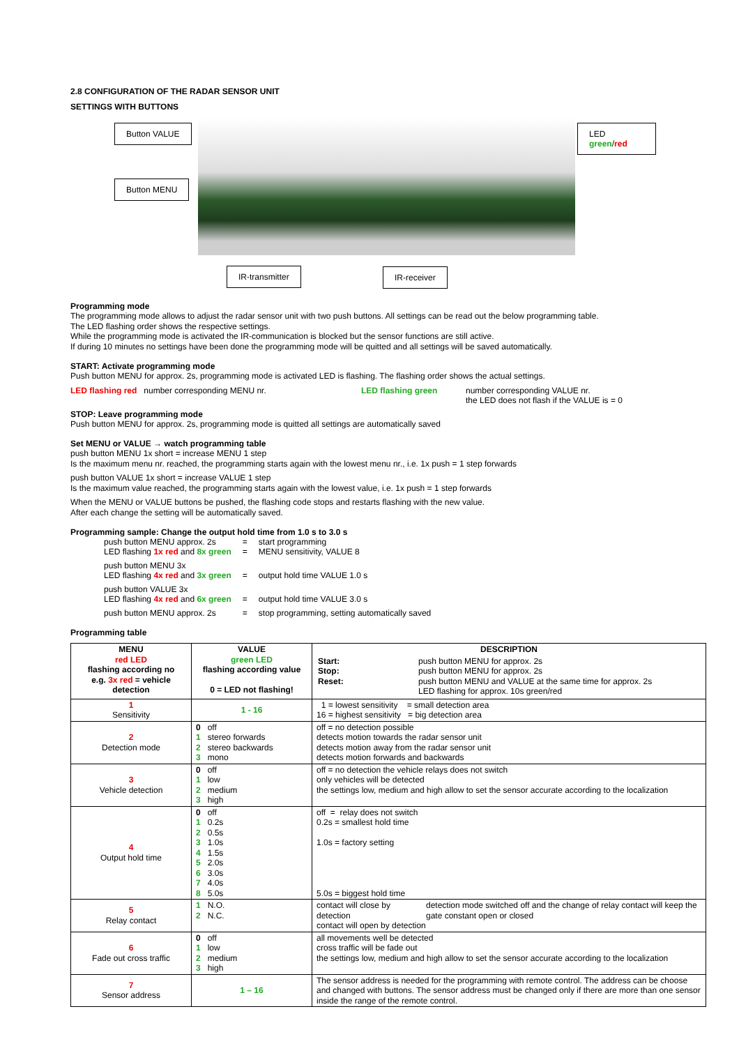2.8 CONFIGURATION OF THE RADAR SENSOR UNIT
SETTINGS WITH BUTTONS
Button VALUE
Button MENU
LED green/red
IR-transmitter IR-receiver
Programming mode
The programming mode allows to adjust the radar sensor unit with two push buttons. All settings can be read out the below programming table.
The LED flashing order shows the respective settings.
While the programming mode is activated the IR-communication is blocked but the sensor functions are still active.
If during 10 minutes no settings have been done the programming mode will be quitted and all settings will be saved automatically.
START: Activate programming mode
Push button MENU for approx. 2s, programming mode is activated LED is flashing. The flashing order shows the actual settings.
LED flashing red number corresponding MENU nr. LED flashing green number corresponding VALUE nr.
the LED does not flash if the VALUE is = 0
STOP: Leave programming mode
Push button MENU for approx. 2s, programming mode is quitted all settings are automatically saved
Set MENU or VALUE → watch programming table
push button MENU 1x short = increase MENU 1 step
Is the maximum menu nr. reached, the programming starts again with the lowest menu nr., i.e. 1x push = 1 step forwards
push button VALUE 1x short = increase VALUE 1 step
Is the maximum value reached, the programming starts again with the lowest value, i.e. 1x push = 1 step forwards
When the MENU or VALUE buttons be pushed, the flashing code stops and restarts flashing with the new value.
After each change the setting will be automatically saved.
Programming sample: Change the output hold time from 1.0 s to 3.0 s
| push button MENU approx. 2s | = | start programming |
| LED flashing 1x red and 8x green | = | MENU sensitivity, VALUE 8 |
| push button MENU 3x LED flashing 4x red and 3x green | = | output hold time VALUE 1.0 s |
| push button VALUE 3x LED flashing 4x red and 6x green | = | output hold time VALUE 3.0 s |
| push button MENU approx. 2s | = | stop programming, setting automatically saved |
Programming table
| MENU red LED flashing according no e.g. 3x red = vehicle detection | VALUE green LED flashing according value 0 = LED not flashing! | DESCRIPTION / Start: Stop: Reset: / push button MENU for approx. 2s push button MENU for approx. 2s push button MENU and VALUE at the same time for approx. 2s LED flashing for approx. 10s green/red / |
| --- | --- | --- |
| 1 Sensitivity | 1 - 16 | 1 = lowest sensitivity = small detection area 16 = highest sensitivity = big detection area |
| 2 Detection mode | 0 off 1 stereo forwards 2 stereo backwards 3 mono | off = no detection possible detects motion towards the radar sensor unit detects motion away from the radar sensor unit detects motion forwards and backwards |
| 3 Vehicle detection | 0 off 1 low 2 medium 3 high | off = no detection the vehicle relays does not switch only vehicles will be detected the settings low, medium and high allow to set the sensor accurate according to the localization |
| 4 Output hold time | 0 off 1 0.2s 2 0.5s 3 1.0s 4 1.5s 5 2.0s 6 3.0s 7 4.0s 8 5.0s | off = relay does not switch 0.2s = smallest hold time 1.0s = factory setting 5.0s = biggest hold time |
| 5 Relay contact | 1 N.O. 2 N.C. | contact will close by detection contact will open by detection detection mode switched off and the change of relay contact will keep the gate constant open or closed |
| 6 Fade out cross traffic | 0 off 1 low 2 medium 3 high | all movements well be detected cross traffic will be fade out the settings low, medium and high allow to set the sensor accurate according to the localization |
| 7 Sensor address | 1 – 16 | The sensor address is needed for the programming with remote control. The address can be choose and changed with buttons. The sensor address must be changed only if there are more than one sensor inside the range of the remote control. |